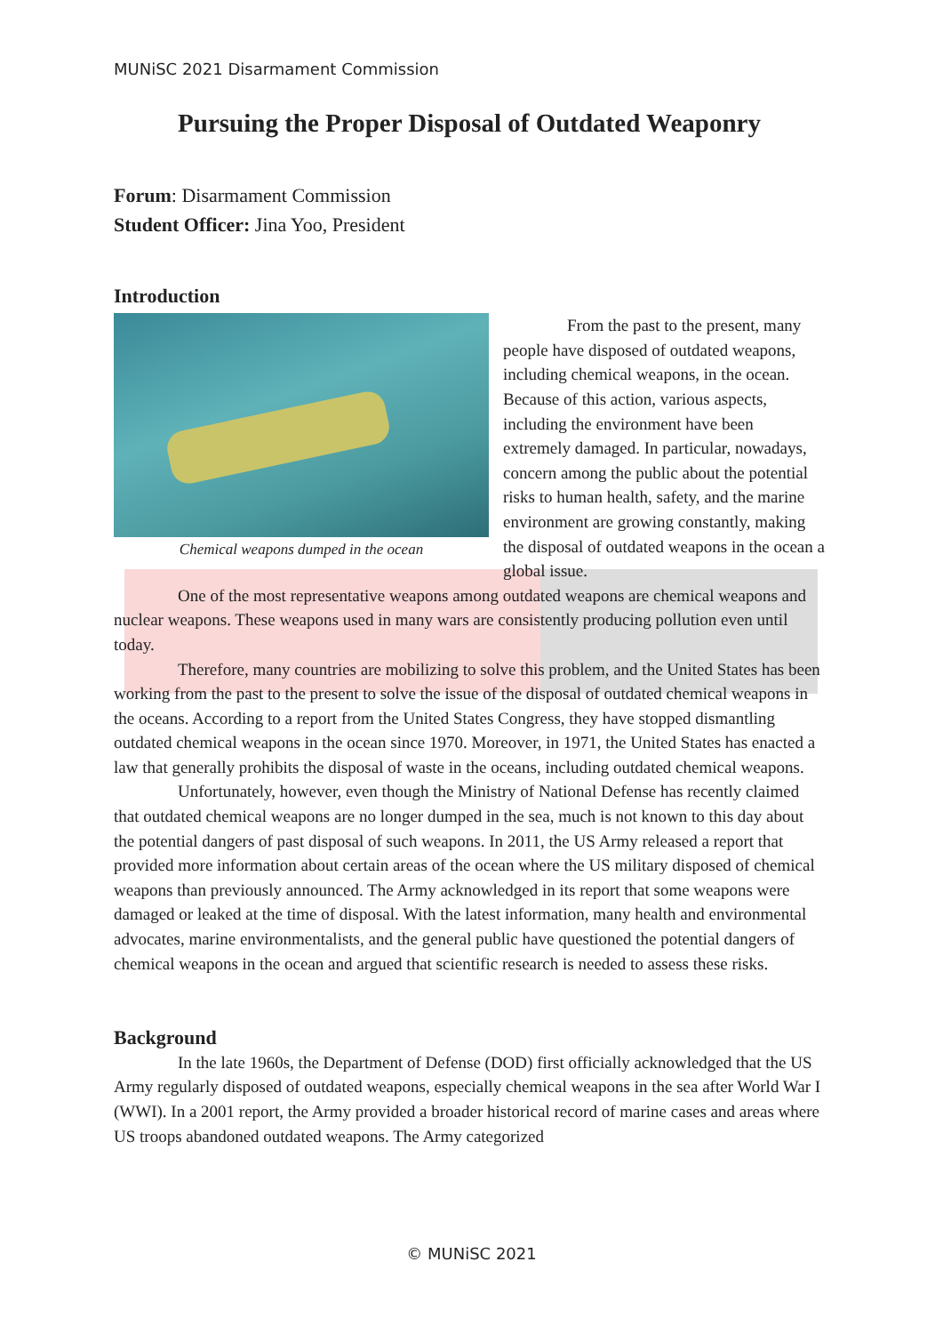MUNiSC 2021 Disarmament Commission
Pursuing the Proper Disposal of Outdated Weaponry
Forum: Disarmament Commission
Student Officer: Jina Yoo, President
Introduction
Chemical weapons dumped in the ocean
From the past to the present, many people have disposed of outdated weapons, including chemical weapons, in the ocean. Because of this action, various aspects, including the environment have been extremely damaged. In particular, nowadays, concern among the public about the potential risks to human health, safety, and the marine environment are growing constantly, making the disposal of outdated weapons in the ocean a global issue.
One of the most representative weapons among outdated weapons are chemical weapons and nuclear weapons. These weapons used in many wars are consistently producing pollution even until today.
Therefore, many countries are mobilizing to solve this problem, and the United States has been working from the past to the present to solve the issue of the disposal of outdated chemical weapons in the oceans. According to a report from the United States Congress, they have stopped dismantling outdated chemical weapons in the ocean since 1970. Moreover, in 1971, the United States has enacted a law that generally prohibits the disposal of waste in the oceans, including outdated chemical weapons.
Unfortunately, however, even though the Ministry of National Defense has recently claimed that outdated chemical weapons are no longer dumped in the sea, much is not known to this day about the potential dangers of past disposal of such weapons. In 2011, the US Army released a report that provided more information about certain areas of the ocean where the US military disposed of chemical weapons than previously announced. The Army acknowledged in its report that some weapons were damaged or leaked at the time of disposal. With the latest information, many health and environmental advocates, marine environmentalists, and the general public have questioned the potential dangers of chemical weapons in the ocean and argued that scientific research is needed to assess these risks.
Background
In the late 1960s, the Department of Defense (DOD) first officially acknowledged that the US Army regularly disposed of outdated weapons, especially chemical weapons in the sea after World War I (WWI). In a 2001 report, the Army provided a broader historical record of marine cases and areas where US troops abandoned outdated weapons. The Army categorized
© MUNiSC 2021